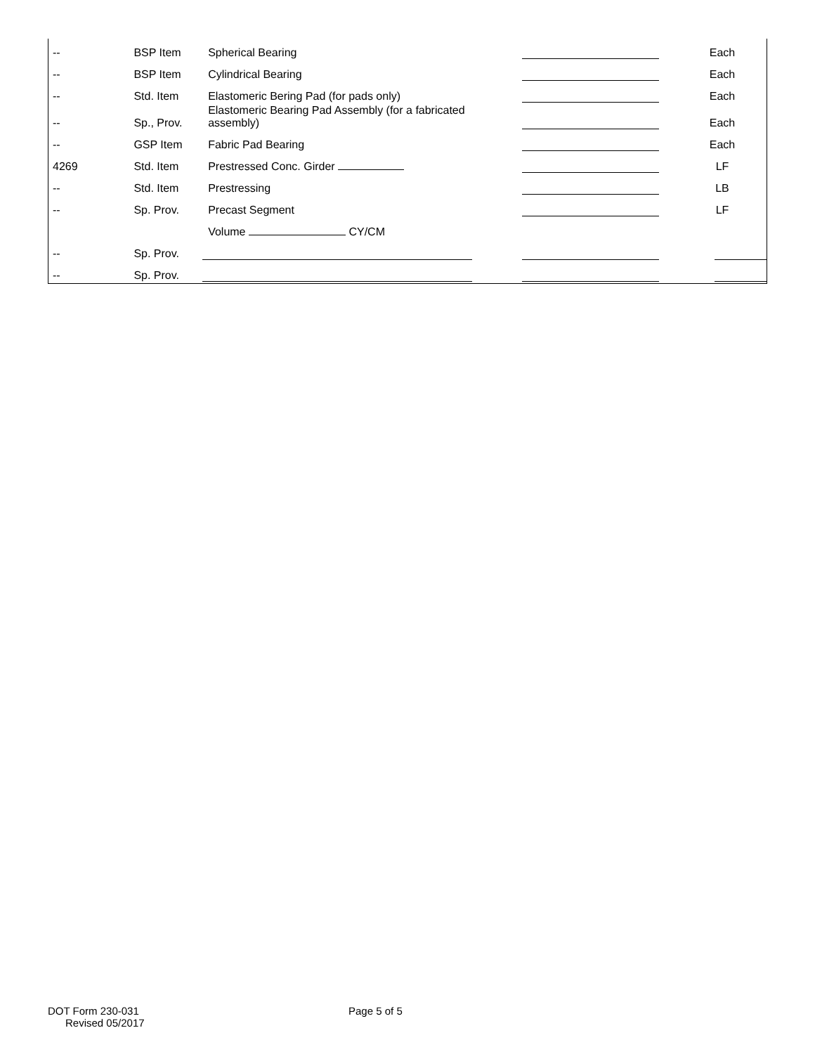| -- | BSP Item | Spherical Bearing | | Each |
| -- | BSP Item | Cylindrical Bearing | | Each |
| -- | Std. Item | Elastomeric Bering Pad (for pads only) | | Each |
| -- | Sp., Prov. | Elastomeric Bearing Pad Assembly (for a fabricated assembly) | | Each |
| -- | GSP Item | Fabric Pad Bearing | | Each |
| 4269 | Std. Item | Prestressed Conc. Girder | | LF |
| -- | Std. Item | Prestressing | | LB |
| -- | Sp. Prov. | Precast Segment | | LF |
| | | Volume CY/CM | | |
| -- | Sp. Prov. | | | |
| -- | Sp. Prov. | | | |
DOT Form 230-031
Revised 05/2017
Page 5 of 5